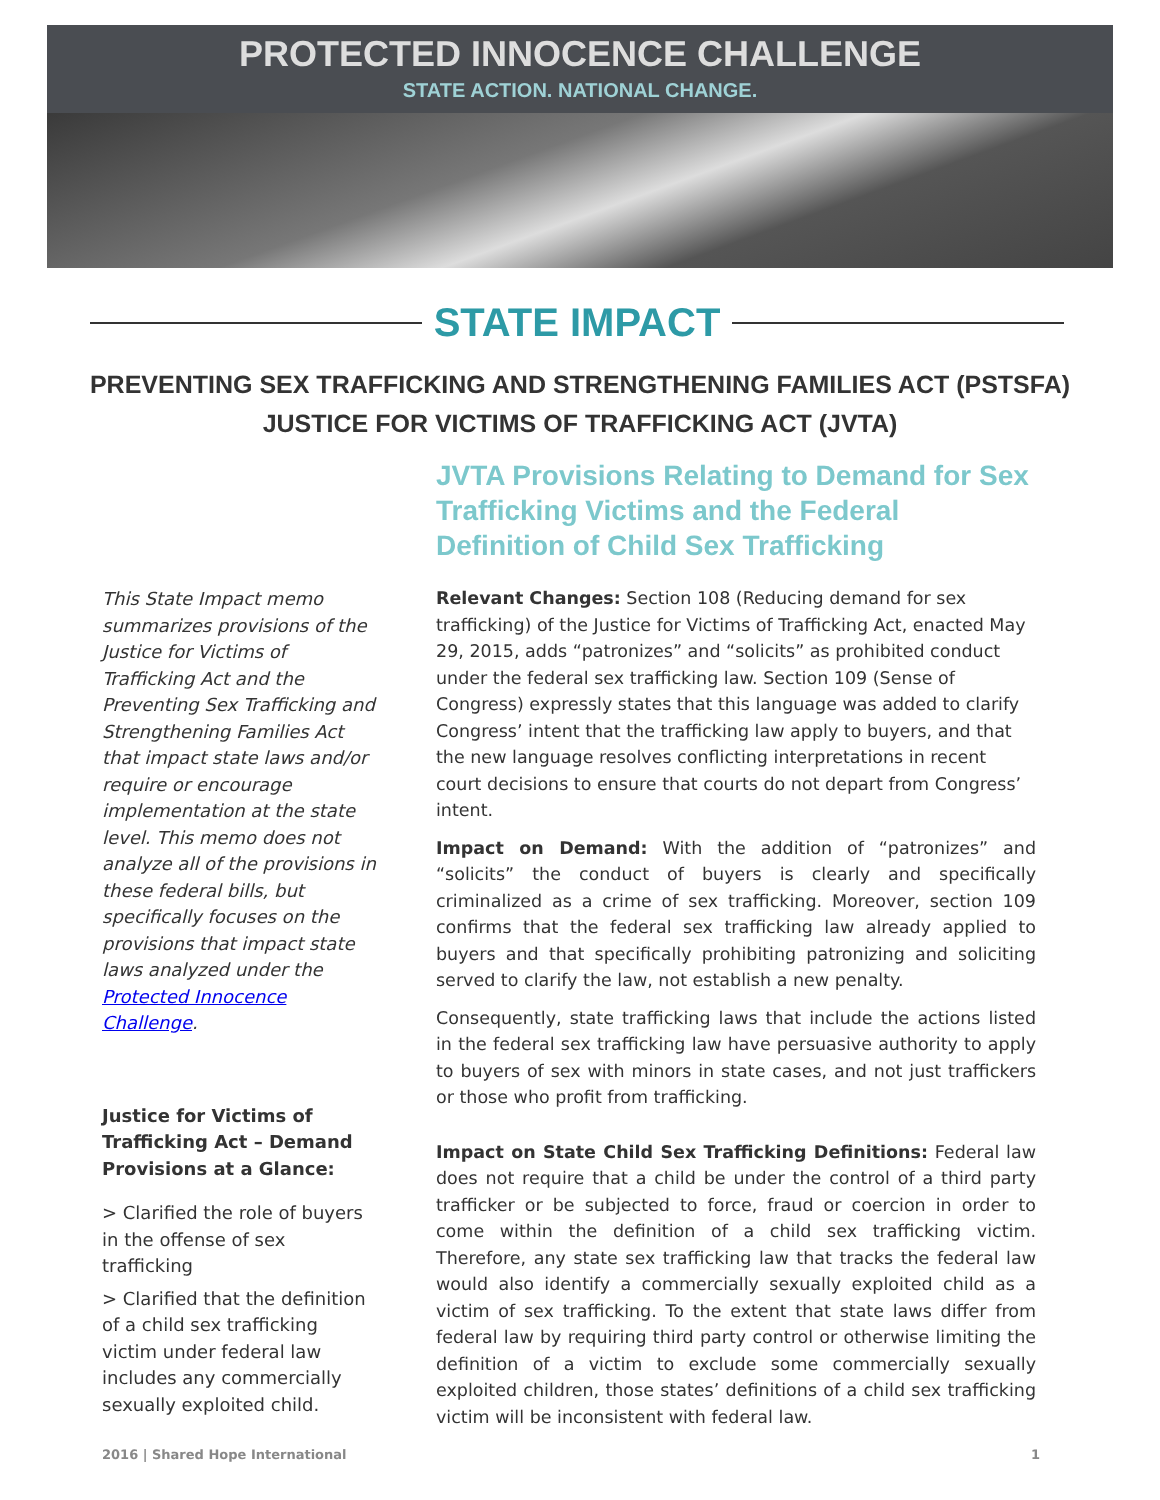PROTECTED INNOCENCE CHALLENGE
STATE ACTION. NATIONAL CHANGE.
STATE IMPACT
PREVENTING SEX TRAFFICKING AND STRENGTHENING FAMILIES ACT (PSTSFA)
JUSTICE FOR VICTIMS OF TRAFFICKING ACT (JVTA)
This State Impact memo summarizes provisions of the Justice for Victims of Trafficking Act and the Preventing Sex Trafficking and Strengthening Families Act that impact state laws and/or require or encourage implementation at the state level. This memo does not analyze all of the provisions in these federal bills, but specifically focuses on the provisions that impact state laws analyzed under the Protected Innocence Challenge.
Justice for Victims of Trafficking Act – Demand Provisions at a Glance:
> Clarified the role of buyers in the offense of sex trafficking
> Clarified that the definition of a child sex trafficking victim under federal law includes any commercially sexually exploited child.
JVTA Provisions Relating to Demand for Sex Trafficking Victims and the Federal Definition of Child Sex Trafficking
Relevant Changes: Section 108 (Reducing demand for sex trafficking) of the Justice for Victims of Trafficking Act, enacted May 29, 2015, adds “patronizes” and “solicits” as prohibited conduct under the federal sex trafficking law. Section 109 (Sense of Congress) expressly states that this language was added to clarify Congress’ intent that the trafficking law apply to buyers, and that the new language resolves conflicting interpretations in recent court decisions to ensure that courts do not depart from Congress’ intent.
Impact on Demand: With the addition of “patronizes” and “solicits” the conduct of buyers is clearly and specifically criminalized as a crime of sex trafficking. Moreover, section 109 confirms that the federal sex trafficking law already applied to buyers and that specifically prohibiting patronizing and soliciting served to clarify the law, not establish a new penalty.
Consequently, state trafficking laws that include the actions listed in the federal sex trafficking law have persuasive authority to apply to buyers of sex with minors in state cases, and not just traffickers or those who profit from trafficking.
Impact on State Child Sex Trafficking Definitions: Federal law does not require that a child be under the control of a third party trafficker or be subjected to force, fraud or coercion in order to come within the definition of a child sex trafficking victim. Therefore, any state sex trafficking law that tracks the federal law would also identify a commercially sexually exploited child as a victim of sex trafficking. To the extent that state laws differ from federal law by requiring third party control or otherwise limiting the definition of a victim to exclude some commercially sexually exploited children, those states’ definitions of a child sex trafficking victim will be inconsistent with federal law.
2016 | Shared Hope International 1